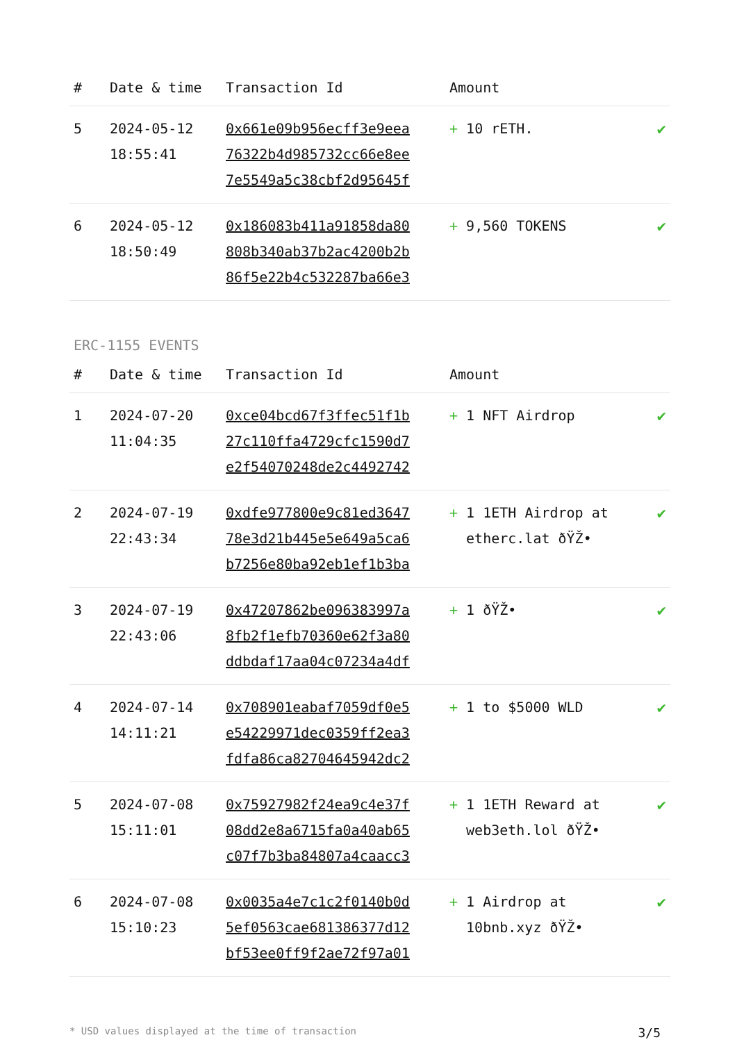| # | Date & time | Transaction Id | Amount | |
| --- | --- | --- | --- | --- |
| 5 | 2024-05-12 18:55:41 | 0x661e09b956ecff3e9eea 76322b4d985732cc66e8ee 7e5549a5c38cbf2d95645f | + 10 rETH. | ✔ |
| 6 | 2024-05-12 18:50:49 | 0x186083b411a91858da80 808b340ab37b2ac4200b2b 86f5e22b4c532287ba66e3 | + 9,560 TOKENS | ✔ |
ERC-1155 EVENTS
| # | Date & time | Transaction Id | Amount | |
| --- | --- | --- | --- | --- |
| 1 | 2024-07-20 11:04:35 | 0xce04bcd67f3ffec51f1b 27c110ffa4729cfc1590d7 e2f54070248de2c4492742 | + 1 NFT Airdrop | ✔ |
| 2 | 2024-07-19 22:43:34 | 0xdfe977800e9c81ed3647 78e3d21b445e5e649a5ca6 b7256e80ba92eb1ef1b3ba | + 1 1ETH Airdrop at etherc.lat ðŸŽ• | ✔ |
| 3 | 2024-07-19 22:43:06 | 0x47207862be096383997a 8fb2f1efb70360e62f3a80 ddbdaf17aa04c07234a4df | + 1 ðŸŽ• | ✔ |
| 4 | 2024-07-14 14:11:21 | 0x708901eabaf7059df0e5 e54229971dec0359ff2ea3 fdfa86ca82704645942dc2 | + 1 to $5000 WLD | ✔ |
| 5 | 2024-07-08 15:11:01 | 0x75927982f24ea9c4e37f 08dd2e8a6715fa0a40ab65 c07f7b3ba84807a4caacc3 | + 1 1ETH Reward at web3eth.lol ðŸŽ• | ✔ |
| 6 | 2024-07-08 15:10:23 | 0x0035a4e7c1c2f0140b0d 5ef0563cae681386377d12 bf53ee0ff9f2ae72f97a01 | + 1 Airdrop at 10bnb.xyz ðŸŽ• | ✔ |
* USD values displayed at the time of transaction 3/5